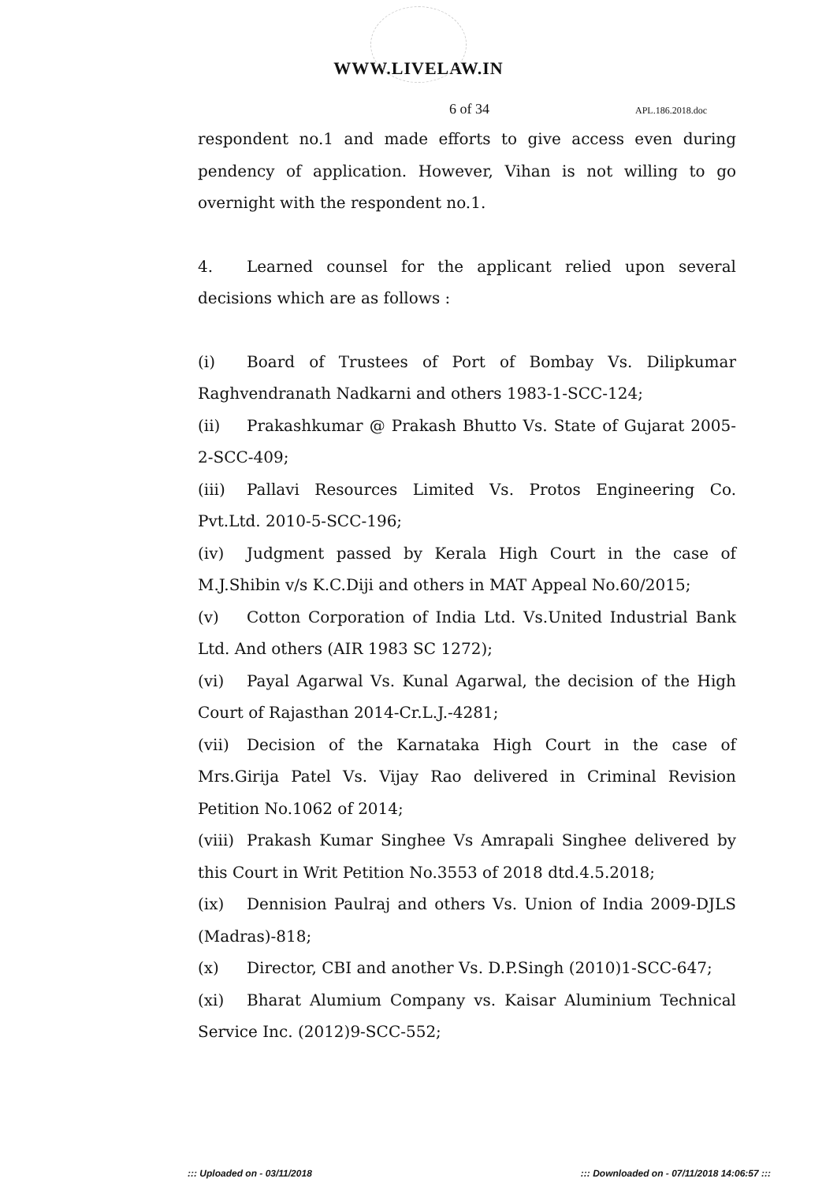WWW.LIVELAW.IN
6 of 34 APL.186.2018.doc
respondent no.1 and made efforts to give access even during pendency of application. However, Vihan is not willing to go overnight with the respondent no.1.
4. Learned counsel for the applicant relied upon several decisions which are as follows :
(i) Board of Trustees of Port of Bombay Vs. Dilipkumar Raghvendranath Nadkarni and others 1983-1-SCC-124;
(ii) Prakashkumar @ Prakash Bhutto Vs. State of Gujarat 2005-2-SCC-409;
(iii) Pallavi Resources Limited Vs. Protos Engineering Co. Pvt.Ltd. 2010-5-SCC-196;
(iv) Judgment passed by Kerala High Court in the case of M.J.Shibin v/s K.C.Diji and others in MAT Appeal No.60/2015;
(v) Cotton Corporation of India Ltd. Vs.United Industrial Bank Ltd. And others (AIR 1983 SC 1272);
(vi) Payal Agarwal Vs. Kunal Agarwal, the decision of the High Court of Rajasthan 2014-Cr.L.J.-4281;
(vii) Decision of the Karnataka High Court in the case of Mrs.Girija Patel Vs. Vijay Rao delivered in Criminal Revision Petition No.1062 of 2014;
(viii) Prakash Kumar Singhee Vs Amrapali Singhee delivered by this Court in Writ Petition No.3553 of 2018 dtd.4.5.2018;
(ix) Dennision Paulraj and others Vs. Union of India 2009-DJLS (Madras)-818;
(x) Director, CBI and another Vs. D.P.Singh (2010)1-SCC-647;
(xi) Bharat Alumium Company vs. Kaisar Aluminium Technical Service Inc. (2012)9-SCC-552;
::: Uploaded on - 03/11/2018 ::: Downloaded on - 07/11/2018 14:06:57 :::